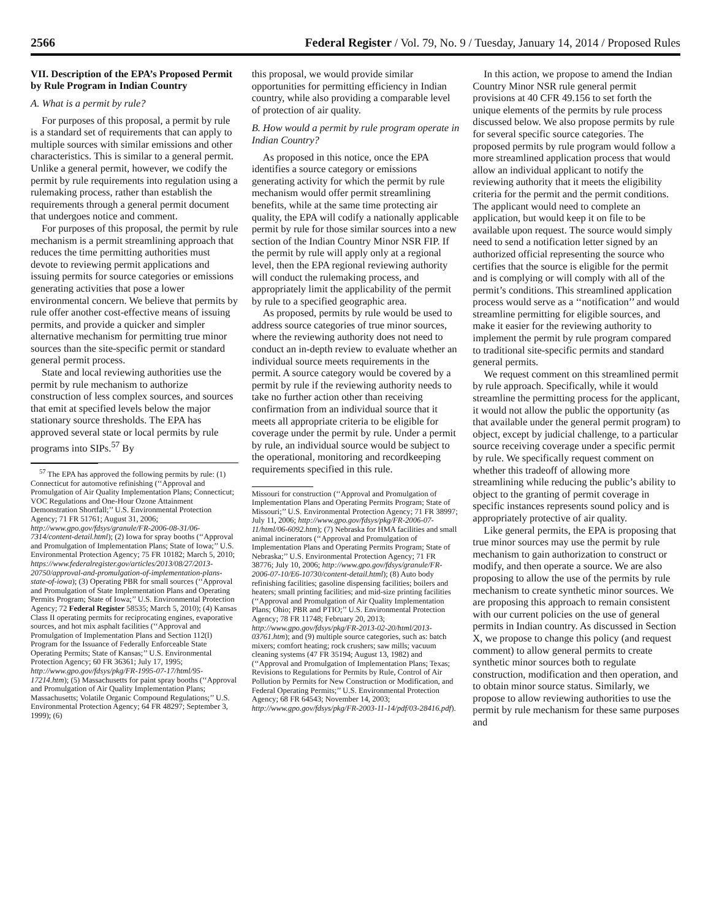2566 Federal Register / Vol. 79, No. 9 / Tuesday, January 14, 2014 / Proposed Rules
VII. Description of the EPA’s Proposed Permit by Rule Program in Indian Country
A. What is a permit by rule?
For purposes of this proposal, a permit by rule is a standard set of requirements that can apply to multiple sources with similar emissions and other characteristics. This is similar to a general permit. Unlike a general permit, however, we codify the permit by rule requirements into regulation using a rulemaking process, rather than establish the requirements through a general permit document that undergoes notice and comment.
For purposes of this proposal, the permit by rule mechanism is a permit streamlining approach that reduces the time permitting authorities must devote to reviewing permit applications and issuing permits for source categories or emissions generating activities that pose a lower environmental concern. We believe that permits by rule offer another cost-effective means of issuing permits, and provide a quicker and simpler alternative mechanism for permitting true minor sources than the site-specific permit or standard general permit process.
State and local reviewing authorities use the permit by rule mechanism to authorize construction of less complex sources, and sources that emit at specified levels below the major stationary source thresholds. The EPA has approved several state or local permits by rule programs into SIPs.<sup>57</sup> By
<sup>57</sup> The EPA has approved the following permits by rule: (1) Connecticut for automotive refinishing (‘‘Approval and Promulgation of Air Quality Implementation Plans; Connecticut; VOC Regulations and One-Hour Ozone Attainment Demonstration Shortfall;’’ U.S. Environmental Protection Agency; 71 FR 51761; August 31, 2006; http://www.gpo.gov/fdsys/granule/FR-2006-08-31/06-7314/content-detail.html); (2) Iowa for spray booths (‘‘Approval and Promulgation of Implementation Plans; State of Iowa;’’ U.S. Environmental Protection Agency; 75 FR 10182; March 5, 2010; https://www.federalregister.gov/articles/2013/08/27/2013-20750/approval-and-promulgation-of-implementation-plans-state-of-iowa); (3) Operating PBR for small sources (‘‘Approval and Promulgation of State Implementation Plans and Operating Permits Program; State of Iowa;’’ U.S. Environmental Protection Agency; 72 Federal Register 58535; March 5, 2010); (4) Kansas Class II operating permits for reciprocating engines, evaporative sources, and hot mix asphalt facilities (‘‘Approval and Promulgation of Implementation Plans and Section 112(l) Program for the Issuance of Federally Enforceable State Operating Permits; State of Kansas;’’ U.S. Environmental Protection Agency; 60 FR 36361; July 17, 1995; http://www.gpo.gov/fdsys/pkg/FR-1995-07-17/html/95-17214.htm); (5) Massachusetts for paint spray booths (‘‘Approval and Promulgation of Air Quality Implementation Plans; Massachusetts; Volatile Organic Compound Regulations;’’ U.S. Environmental Protection Agency; 64 FR 48297; September 3, 1999); (6)
this proposal, we would provide similar opportunities for permitting efficiency in Indian country, while also providing a comparable level of protection of air quality.
B. How would a permit by rule program operate in Indian Country?
As proposed in this notice, once the EPA identifies a source category or emissions generating activity for which the permit by rule mechanism would offer permit streamlining benefits, while at the same time protecting air quality, the EPA will codify a nationally applicable permit by rule for those similar sources into a new section of the Indian Country Minor NSR FIP. If the permit by rule will apply only at a regional level, then the EPA regional reviewing authority will conduct the rulemaking process, and appropriately limit the applicability of the permit by rule to a specified geographic area.
As proposed, permits by rule would be used to address source categories of true minor sources, where the reviewing authority does not need to conduct an in-depth review to evaluate whether an individual source meets requirements in the permit. A source category would be covered by a permit by rule if the reviewing authority needs to take no further action other than receiving confirmation from an individual source that it meets all appropriate criteria to be eligible for coverage under the permit by rule. Under a permit by rule, an individual source would be subject to the operational, monitoring and recordkeeping requirements specified in this rule.
Missouri for construction (‘‘Approval and Promulgation of Implementation Plans and Operating Permits Program; State of Missouri;’’ U.S. Environmental Protection Agency; 71 FR 38997; July 11, 2006; http://www.gpo.gov/fdsys/pkg/FR-2006-07-11/html/06-6092.htm); (7) Nebraska for HMA facilities and small animal incinerators (‘‘Approval and Promulgation of Implementation Plans and Operating Permits Program; State of Nebraska;’’ U.S. Environmental Protection Agency; 71 FR 38776; July 10, 2006; http://www.gpo.gov/fdsys/granule/FR-2006-07-10/E6-10730/content-detail.html); (8) Auto body refinishing facilities; gasoline dispensing facilities; boilers and heaters; small printing facilities; and mid-size printing facilities (‘‘Approval and Promulgation of Air Quality Implementation Plans; Ohio; PBR and PTIO;’’ U.S. Environmental Protection Agency; 78 FR 11748; February 20, 2013; http://www.gpo.gov/fdsys/pkg/FR-2013-02-20/html/2013-03761.htm); and (9) multiple source categories, such as: batch mixers; comfort heating; rock crushers; saw mills; vacuum cleaning systems (47 FR 35194; August 13, 1982) and (‘‘Approval and Promulgation of Implementation Plans; Texas; Revisions to Regulations for Permits by Rule, Control of Air Pollution by Permits for New Construction or Modification, and Federal Operating Permits;’’ U.S. Environmental Protection Agency; 68 FR 64543; November 14, 2003; http://www.gpo.gov/fdsys/pkg/FR-2003-11-14/pdf/03-28416.pdf).
In this action, we propose to amend the Indian Country Minor NSR rule general permit provisions at 40 CFR 49.156 to set forth the unique elements of the permits by rule process discussed below. We also propose permits by rule for several specific source categories. The proposed permits by rule program would follow a more streamlined application process that would allow an individual applicant to notify the reviewing authority that it meets the eligibility criteria for the permit and the permit conditions. The applicant would need to complete an application, but would keep it on file to be available upon request. The source would simply need to send a notification letter signed by an authorized official representing the source who certifies that the source is eligible for the permit and is complying or will comply with all of the permit’s conditions. This streamlined application process would serve as a ‘‘notification’’ and would streamline permitting for eligible sources, and make it easier for the reviewing authority to implement the permit by rule program compared to traditional site-specific permits and standard general permits.
We request comment on this streamlined permit by rule approach. Specifically, while it would streamline the permitting process for the applicant, it would not allow the public the opportunity (as that available under the general permit program) to object, except by judicial challenge, to a particular source receiving coverage under a specific permit by rule. We specifically request comment on whether this tradeoff of allowing more streamlining while reducing the public’s ability to object to the granting of permit coverage in specific instances represents sound policy and is appropriately protective of air quality.
Like general permits, the EPA is proposing that true minor sources may use the permit by rule mechanism to gain authorization to construct or modify, and then operate a source. We are also proposing to allow the use of the permits by rule mechanism to create synthetic minor sources. We are proposing this approach to remain consistent with our current policies on the use of general permits in Indian country. As discussed in Section X, we propose to change this policy (and request comment) to allow general permits to create synthetic minor sources both to regulate construction, modification and then operation, and to obtain minor source status. Similarly, we propose to allow reviewing authorities to use the permit by rule mechanism for these same purposes and